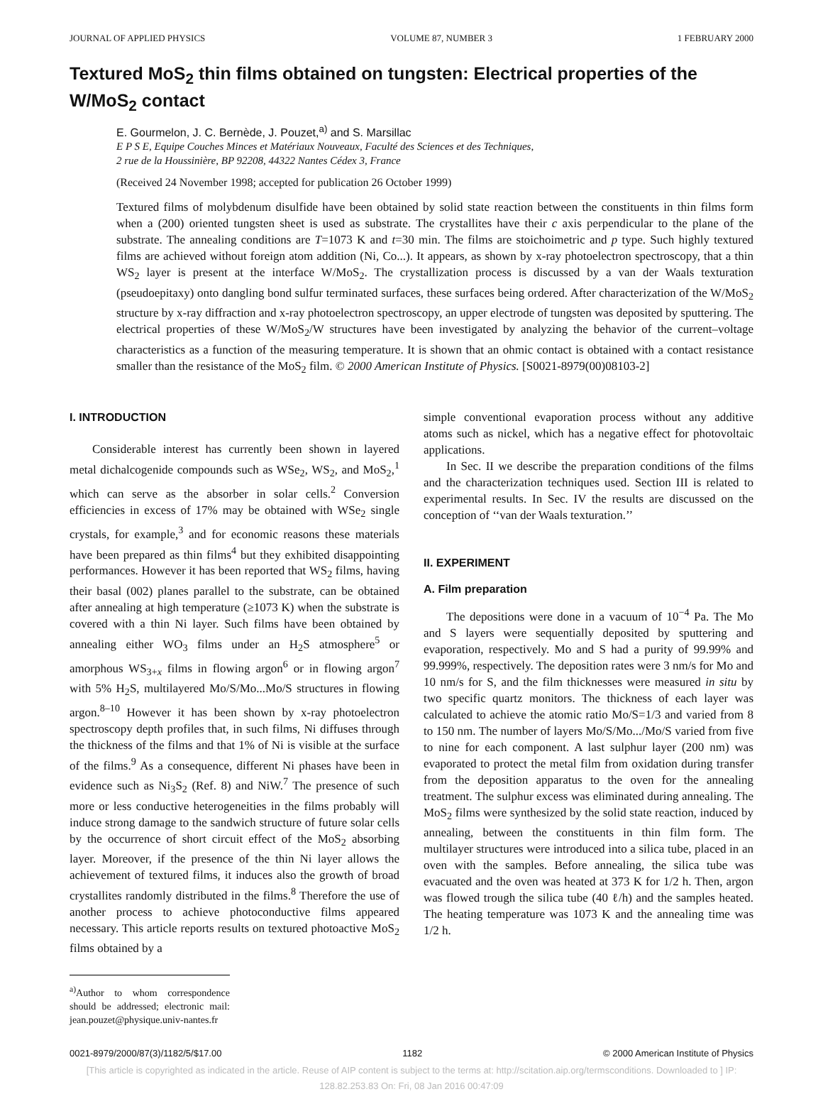JOURNAL OF APPLIED PHYSICS VOLUME 87, NUMBER 3 1 FEBRUARY 2000
Textured MoS<sub>2</sub> thin films obtained on tungsten: Electrical properties of the W/MoS<sub>2</sub> contact
E. Gourmelon, J. C. Bernède, J. Pouzet,<sup>a)</sup> and S. Marsillac
E P S E, Equipe Couches Minces et Matériaux Nouveaux, Faculté des Sciences et des Techniques,
2 rue de la Houssinière, BP 92208, 44322 Nantes Cédex 3, France
(Received 24 November 1998; accepted for publication 26 October 1999)
Textured films of molybdenum disulfide have been obtained by solid state reaction between the constituents in thin films form when a (200) oriented tungsten sheet is used as substrate. The crystallites have their c axis perpendicular to the plane of the substrate. The annealing conditions are T=1073 K and t=30 min. The films are stoichoimetric and p type. Such highly textured films are achieved without foreign atom addition (Ni, Co...). It appears, as shown by x-ray photoelectron spectroscopy, that a thin WS<sub>2</sub> layer is present at the interface W/MoS<sub>2</sub>. The crystallization process is discussed by a van der Waals texturation (pseudoepitaxy) onto dangling bond sulfur terminated surfaces, these surfaces being ordered. After characterization of the W/MoS<sub>2</sub> structure by x-ray diffraction and x-ray photoelectron spectroscopy, an upper electrode of tungsten was deposited by sputtering. The electrical properties of these W/MoS<sub>2</sub>/W structures have been investigated by analyzing the behavior of the current–voltage characteristics as a function of the measuring temperature. It is shown that an ohmic contact is obtained with a contact resistance smaller than the resistance of the MoS<sub>2</sub> film. © 2000 American Institute of Physics. [S0021-8979(00)08103-2]
I. INTRODUCTION
Considerable interest has currently been shown in layered metal dichalcogenide compounds such as WSe<sub>2</sub>, WS<sub>2</sub>, and MoS<sub>2</sub>,<sup>1</sup> which can serve as the absorber in solar cells.<sup>2</sup> Conversion efficiencies in excess of 17% may be obtained with WSe<sub>2</sub> single crystals, for example,<sup>3</sup> and for economic reasons these materials have been prepared as thin films<sup>4</sup> but they exhibited disappointing performances. However it has been reported that WS<sub>2</sub> films, having their basal (002) planes parallel to the substrate, can be obtained after annealing at high temperature (≥1073 K) when the substrate is covered with a thin Ni layer. Such films have been obtained by annealing either WO<sub>3</sub> films under an H<sub>2</sub>S atmosphere<sup>5</sup> or amorphous WS<sub>3+x</sub> films in flowing argon<sup>6</sup> or in flowing argon<sup>7</sup> with 5% H<sub>2</sub>S, multilayered Mo/S/Mo...Mo/S structures in flowing argon.<sup>8–10</sup> However it has been shown by x-ray photoelectron spectroscopy depth profiles that, in such films, Ni diffuses through the thickness of the films and that 1% of Ni is visible at the surface of the films.<sup>9</sup> As a consequence, different Ni phases have been in evidence such as Ni<sub>3</sub>S<sub>2</sub> (Ref. 8) and NiW.<sup>7</sup> The presence of such more or less conductive heterogeneities in the films probably will induce strong damage to the sandwich structure of future solar cells by the occurrence of short circuit effect of the MoS<sub>2</sub> absorbing layer. Moreover, if the presence of the thin Ni layer allows the achievement of textured films, it induces also the growth of broad crystallites randomly distributed in the films.<sup>8</sup> Therefore the use of another process to achieve photoconductive films appeared necessary. This article reports results on textured photoactive MoS<sub>2</sub> films obtained by a
<sup>a)</sup> Author to whom correspondence should be addressed; electronic mail: jean.pouzet@physique.univ-nantes.fr
simple conventional evaporation process without any additive atoms such as nickel, which has a negative effect for photovoltaic applications.
In Sec. II we describe the preparation conditions of the films and the characterization techniques used. Section III is related to experimental results. In Sec. IV the results are discussed on the conception of ‘‘van der Waals texturation.’’
II. EXPERIMENT
A. Film preparation
The depositions were done in a vacuum of 10<sup>−4</sup> Pa. The Mo and S layers were sequentially deposited by sputtering and evaporation, respectively. Mo and S had a purity of 99.99% and 99.999%, respectively. The deposition rates were 3 nm/s for Mo and 10 nm/s for S, and the film thicknesses were measured in situ by two specific quartz monitors. The thickness of each layer was calculated to achieve the atomic ratio Mo/S=1/3 and varied from 8 to 150 nm. The number of layers Mo/S/Mo.../Mo/S varied from five to nine for each component. A last sulphur layer (200 nm) was evaporated to protect the metal film from oxidation during transfer from the deposition apparatus to the oven for the annealing treatment. The sulphur excess was eliminated during annealing. The MoS<sub>2</sub> films were synthesized by the solid state reaction, induced by annealing, between the constituents in thin film form. The multilayer structures were introduced into a silica tube, placed in an oven with the samples. Before annealing, the silica tube was evacuated and the oven was heated at 373 K for 1/2 h. Then, argon was flowed trough the silica tube (40 ℓ/h) and the samples heated. The heating temperature was 1073 K and the annealing time was 1/2 h.
0021-8979/2000/87(3)/1182/5/$17.00 1182 © 2000 American Institute of Physics
[This article is copyrighted as indicated in the article. Reuse of AIP content is subject to the terms at: http://scitation.aip.org/termsconditions. Downloaded to ] IP:
128.82.253.83 On: Fri, 08 Jan 2016 00:47:09